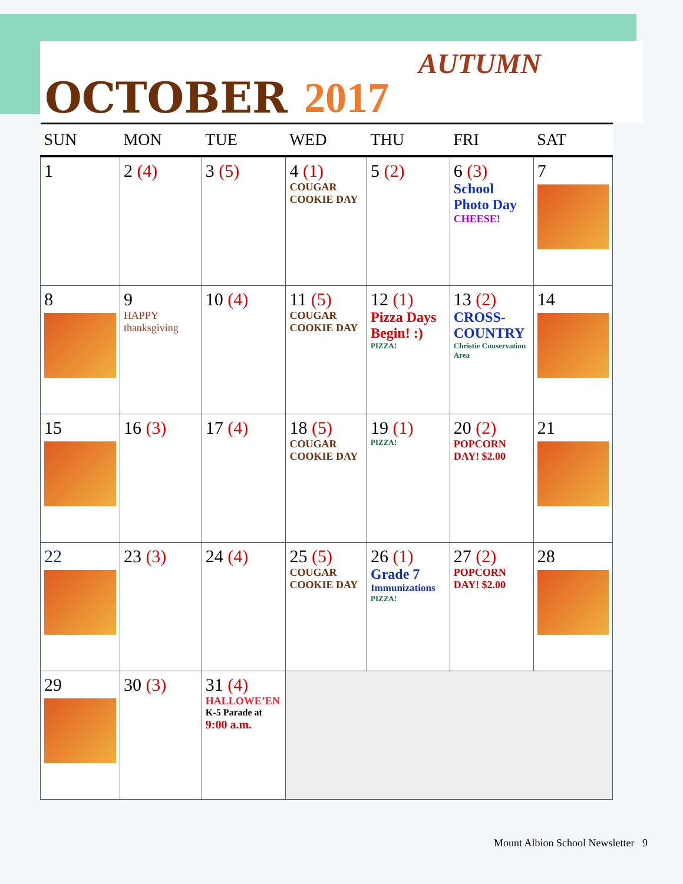OCTOBER 2017 AUTUMN
| SUN | MON | TUE | WED | THU | FRI | SAT |
| --- | --- | --- | --- | --- | --- | --- |
| 1 | 2 (4) | 3 (5) | 4 (1) COUGAR COOKIE DAY | 5 (2) | 6 (3) School Photo Day CHEESE! | 7 |
| 8 | 9 HAPPY thanksgiving | 10 (4) | 11 (5) COUGAR COOKIE DAY | 12 (1) Pizza Days Begin! :) PIZZA! | 13 (2) CROSS-COUNTRY Christie Conservation Area | 14 |
| 15 | 16 (3) | 17 (4) | 18 (5) COUGAR COOKIE DAY | 19 (1) PIZZA! | 20 (2) POPCORN DAY! $2.00 | 21 |
| 22 | 23 (3) | 24 (4) | 25 (5) COUGAR COOKIE DAY | 26 (1) Grade 7 Immunizations PIZZA! | 27 (2) POPCORN DAY! $2.00 | 28 |
| 29 | 30 (3) | 31 (4) HALLOWE’EN K-5 Parade at 9:00 a.m. | | | | |
Mount Albion School Newsletter 9